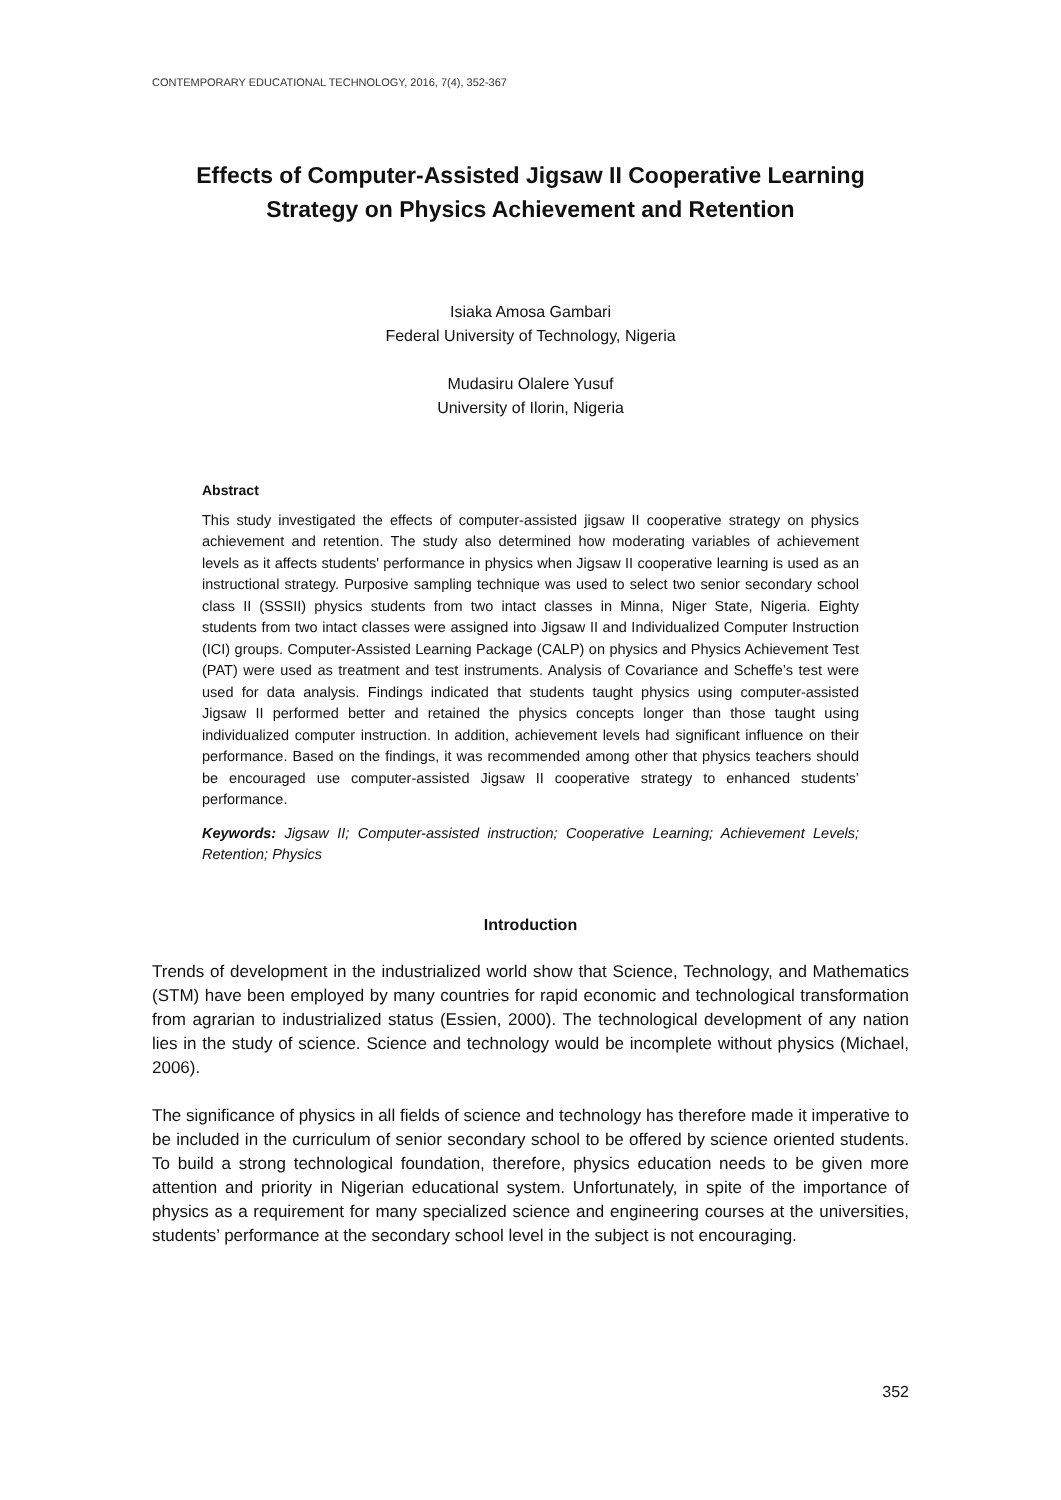CONTEMPORARY EDUCATIONAL TECHNOLOGY, 2016, 7(4), 352-367
Effects of Computer-Assisted Jigsaw II Cooperative Learning Strategy on Physics Achievement and Retention
Isiaka Amosa Gambari
Federal University of Technology, Nigeria
Mudasiru Olalere Yusuf
University of Ilorin, Nigeria
Abstract
This study investigated the effects of computer-assisted jigsaw II cooperative strategy on physics achievement and retention. The study also determined how moderating variables of achievement levels as it affects students' performance in physics when Jigsaw II cooperative learning is used as an instructional strategy. Purposive sampling technique was used to select two senior secondary school class II (SSSII) physics students from two intact classes in Minna, Niger State, Nigeria. Eighty students from two intact classes were assigned into Jigsaw II and Individualized Computer Instruction (ICI) groups. Computer-Assisted Learning Package (CALP) on physics and Physics Achievement Test (PAT) were used as treatment and test instruments. Analysis of Covariance and Scheffe’s test were used for data analysis. Findings indicated that students taught physics using computer-assisted Jigsaw II performed better and retained the physics concepts longer than those taught using individualized computer instruction. In addition, achievement levels had significant influence on their performance. Based on the findings, it was recommended among other that physics teachers should be encouraged use computer-assisted Jigsaw II cooperative strategy to enhanced students’ performance.
Keywords: Jigsaw II; Computer-assisted instruction; Cooperative Learning; Achievement Levels; Retention; Physics
Introduction
Trends of development in the industrialized world show that Science, Technology, and Mathematics (STM) have been employed by many countries for rapid economic and technological transformation from agrarian to industrialized status (Essien, 2000). The technological development of any nation lies in the study of science. Science and technology would be incomplete without physics (Michael, 2006).
The significance of physics in all fields of science and technology has therefore made it imperative to be included in the curriculum of senior secondary school to be offered by science oriented students. To build a strong technological foundation, therefore, physics education needs to be given more attention and priority in Nigerian educational system. Unfortunately, in spite of the importance of physics as a requirement for many specialized science and engineering courses at the universities, students’ performance at the secondary school level in the subject is not encouraging.
352